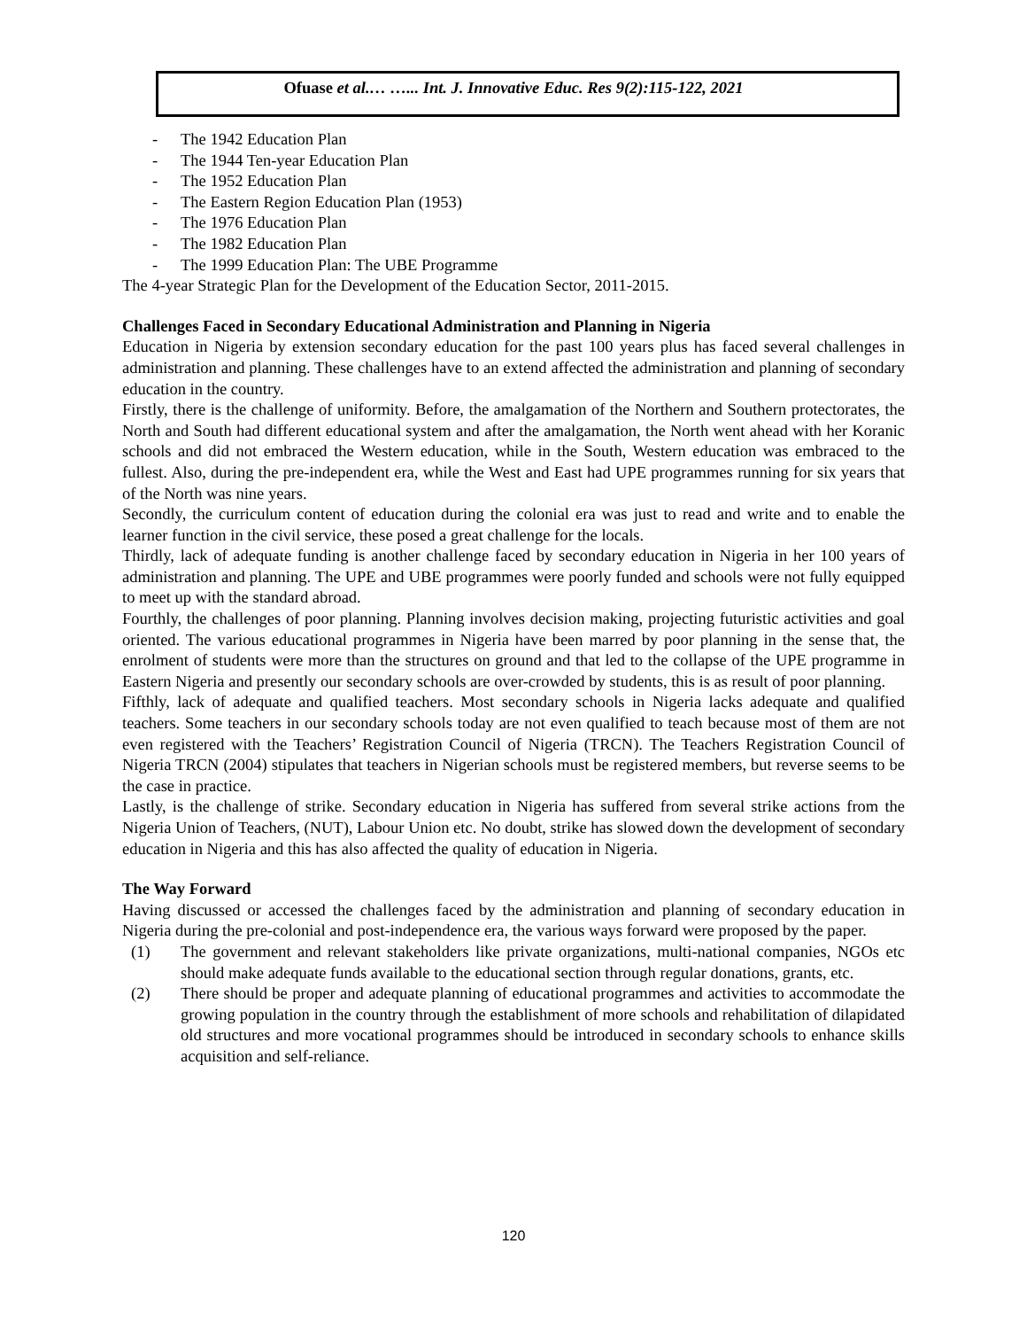Ofuase et al.… …... Int. J. Innovative Educ. Res 9(2):115-122, 2021
- The 1942 Education Plan
- The 1944 Ten-year Education Plan
- The 1952 Education Plan
- The Eastern Region Education Plan (1953)
- The 1976 Education Plan
- The 1982 Education Plan
- The 1999 Education Plan: The UBE Programme
The 4-year Strategic Plan for the Development of the Education Sector, 2011-2015.
Challenges Faced in Secondary Educational Administration and Planning in Nigeria
Education in Nigeria by extension secondary education for the past 100 years plus has faced several challenges in administration and planning. These challenges have to an extend affected the administration and planning of secondary education in the country.
Firstly, there is the challenge of uniformity. Before, the amalgamation of the Northern and Southern protectorates, the North and South had different educational system and after the amalgamation, the North went ahead with her Koranic schools and did not embraced the Western education, while in the South, Western education was embraced to the fullest. Also, during the pre-independent era, while the West and East had UPE programmes running for six years that of the North was nine years.
Secondly, the curriculum content of education during the colonial era was just to read and write and to enable the learner function in the civil service, these posed a great challenge for the locals.
Thirdly, lack of adequate funding is another challenge faced by secondary education in Nigeria in her 100 years of administration and planning. The UPE and UBE programmes were poorly funded and schools were not fully equipped to meet up with the standard abroad.
Fourthly, the challenges of poor planning. Planning involves decision making, projecting futuristic activities and goal oriented. The various educational programmes in Nigeria have been marred by poor planning in the sense that, the enrolment of students were more than the structures on ground and that led to the collapse of the UPE programme in Eastern Nigeria and presently our secondary schools are over-crowded by students, this is as result of poor planning.
Fifthly, lack of adequate and qualified teachers. Most secondary schools in Nigeria lacks adequate and qualified teachers. Some teachers in our secondary schools today are not even qualified to teach because most of them are not even registered with the Teachers’ Registration Council of Nigeria (TRCN). The Teachers Registration Council of Nigeria TRCN (2004) stipulates that teachers in Nigerian schools must be registered members, but reverse seems to be the case in practice.
Lastly, is the challenge of strike. Secondary education in Nigeria has suffered from several strike actions from the Nigeria Union of Teachers, (NUT), Labour Union etc. No doubt, strike has slowed down the development of secondary education in Nigeria and this has also affected the quality of education in Nigeria.
The Way Forward
Having discussed or accessed the challenges faced by the administration and planning of secondary education in Nigeria during the pre-colonial and post-independence era, the various ways forward were proposed by the paper.
(1) The government and relevant stakeholders like private organizations, multi-national companies, NGOs etc should make adequate funds available to the educational section through regular donations, grants, etc.
(2) There should be proper and adequate planning of educational programmes and activities to accommodate the growing population in the country through the establishment of more schools and rehabilitation of dilapidated old structures and more vocational programmes should be introduced in secondary schools to enhance skills acquisition and self-reliance.
120